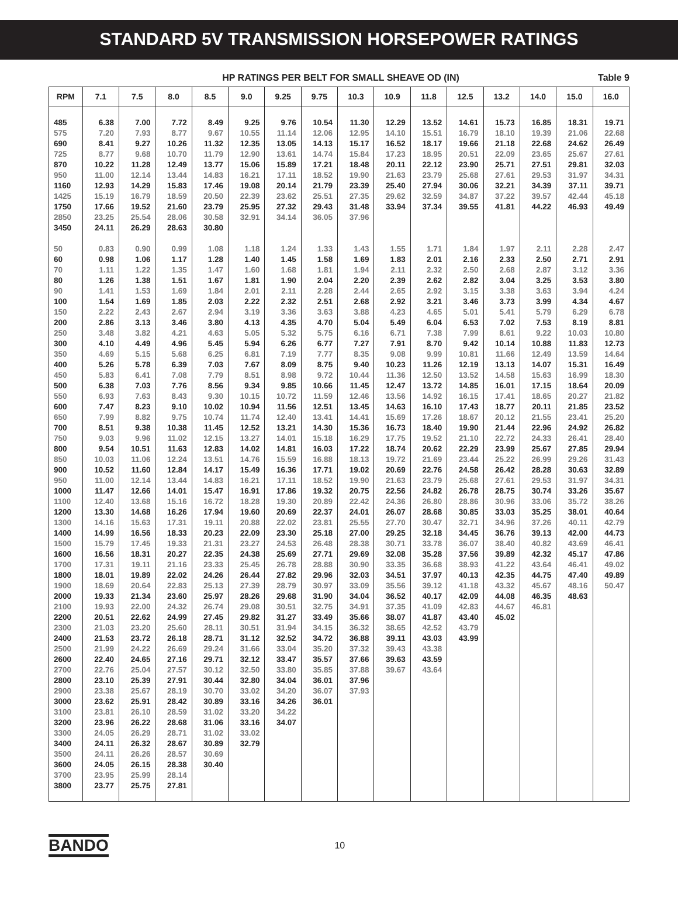STANDARD 5V TRANSMISSION HORSEPOWER RATINGS
HP RATINGS PER BELT FOR SMALL SHEAVE OD (IN) Table 9
| RPM | 7.1 | 7.5 | 8.0 | 8.5 | 9.0 | 9.25 | 9.75 | 10.3 | 10.9 | 11.8 | 12.5 | 13.2 | 14.0 | 15.0 | 16.0 |
| --- | --- | --- | --- | --- | --- | --- | --- | --- | --- | --- | --- | --- | --- | --- | --- |
| 485 | 6.38 | 7.00 | 7.72 | 8.49 | 9.25 | 9.76 | 10.54 | 11.30 | 12.29 | 13.52 | 14.61 | 15.73 | 16.85 | 18.31 | 19.71 |
| 575 | 7.20 | 7.93 | 8.77 | 9.67 | 10.55 | 11.14 | 12.06 | 12.95 | 14.10 | 15.51 | 16.79 | 18.10 | 19.39 | 21.06 | 22.68 |
| 690 | 8.41 | 9.27 | 10.26 | 11.32 | 12.35 | 13.05 | 14.13 | 15.17 | 16.52 | 18.17 | 19.66 | 21.18 | 22.68 | 24.62 | 26.49 |
| 725 | 8.77 | 9.68 | 10.70 | 11.79 | 12.90 | 13.61 | 14.74 | 15.84 | 17.23 | 18.95 | 20.51 | 22.09 | 23.65 | 25.67 | 27.61 |
| 870 | 10.22 | 11.28 | 12.49 | 13.77 | 15.06 | 15.89 | 17.21 | 18.48 | 20.11 | 22.12 | 23.90 | 25.71 | 27.51 | 29.81 | 32.03 |
| 950 | 11.00 | 12.14 | 13.44 | 14.83 | 16.21 | 17.11 | 18.52 | 19.90 | 21.63 | 23.79 | 25.68 | 27.61 | 29.53 | 31.97 | 34.31 |
| 1160 | 12.93 | 14.29 | 15.83 | 17.46 | 19.08 | 20.14 | 21.79 | 23.39 | 25.40 | 27.94 | 30.06 | 32.21 | 34.39 | 37.11 | 39.71 |
| 1425 | 15.19 | 16.79 | 18.59 | 20.50 | 22.39 | 23.62 | 25.51 | 27.35 | 29.62 | 32.59 | 34.87 | 37.22 | 39.57 | 42.44 | 45.18 |
| 1750 | 17.66 | 19.52 | 21.60 | 23.79 | 25.95 | 27.32 | 29.43 | 31.48 | 33.94 | 37.34 | 39.55 | 41.81 | 44.22 | 46.93 | 49.49 |
| 2850 | 23.25 | 25.54 | 28.06 | 30.58 | 32.91 | 34.14 | 36.05 | 37.96 | | | | | | | |
| 3450 | 24.11 | 26.29 | 28.63 | 30.80 | | | | | | | | | | | |
| 50 | 0.83 | 0.90 | 0.99 | 1.08 | 1.18 | 1.24 | 1.33 | 1.43 | 1.55 | 1.71 | 1.84 | 1.97 | 2.11 | 2.28 | 2.47 |
| 60 | 0.98 | 1.06 | 1.17 | 1.28 | 1.40 | 1.45 | 1.58 | 1.69 | 1.83 | 2.01 | 2.16 | 2.33 | 2.50 | 2.71 | 2.91 |
| 70 | 1.11 | 1.22 | 1.35 | 1.47 | 1.60 | 1.68 | 1.81 | 1.94 | 2.11 | 2.32 | 2.50 | 2.68 | 2.87 | 3.12 | 3.36 |
| 80 | 1.26 | 1.38 | 1.51 | 1.67 | 1.81 | 1.90 | 2.04 | 2.20 | 2.39 | 2.62 | 2.82 | 3.04 | 3.25 | 3.53 | 3.80 |
| 90 | 1.41 | 1.53 | 1.69 | 1.84 | 2.01 | 2.11 | 2.28 | 2.44 | 2.65 | 2.92 | 3.15 | 3.38 | 3.63 | 3.94 | 4.24 |
| 100 | 1.54 | 1.69 | 1.85 | 2.03 | 2.22 | 2.32 | 2.51 | 2.68 | 2.92 | 3.21 | 3.46 | 3.73 | 3.99 | 4.34 | 4.67 |
| 150 | 2.22 | 2.43 | 2.67 | 2.94 | 3.19 | 3.36 | 3.63 | 3.88 | 4.23 | 4.65 | 5.01 | 5.41 | 5.79 | 6.29 | 6.78 |
| 200 | 2.86 | 3.13 | 3.46 | 3.80 | 4.13 | 4.35 | 4.70 | 5.04 | 5.49 | 6.04 | 6.53 | 7.02 | 7.53 | 8.19 | 8.81 |
| 250 | 3.48 | 3.82 | 4.21 | 4.63 | 5.05 | 5.32 | 5.75 | 6.16 | 6.71 | 7.38 | 7.99 | 8.61 | 9.22 | 10.03 | 10.80 |
| 300 | 4.10 | 4.49 | 4.96 | 5.45 | 5.94 | 6.26 | 6.77 | 7.27 | 7.91 | 8.70 | 9.42 | 10.14 | 10.88 | 11.83 | 12.73 |
| 350 | 4.69 | 5.15 | 5.68 | 6.25 | 6.81 | 7.19 | 7.77 | 8.35 | 9.08 | 9.99 | 10.81 | 11.66 | 12.49 | 13.59 | 14.64 |
| 400 | 5.26 | 5.78 | 6.39 | 7.03 | 7.67 | 8.09 | 8.75 | 9.40 | 10.23 | 11.26 | 12.19 | 13.13 | 14.07 | 15.31 | 16.49 |
| 450 | 5.83 | 6.41 | 7.08 | 7.79 | 8.51 | 8.98 | 9.72 | 10.44 | 11.36 | 12.50 | 13.52 | 14.58 | 15.63 | 16.99 | 18.30 |
| 500 | 6.38 | 7.03 | 7.76 | 8.56 | 9.34 | 9.85 | 10.66 | 11.45 | 12.47 | 13.72 | 14.85 | 16.01 | 17.15 | 18.64 | 20.09 |
| 550 | 6.93 | 7.63 | 8.43 | 9.30 | 10.15 | 10.72 | 11.59 | 12.46 | 13.56 | 14.92 | 16.15 | 17.41 | 18.65 | 20.27 | 21.82 |
| 600 | 7.47 | 8.23 | 9.10 | 10.02 | 10.94 | 11.56 | 12.51 | 13.45 | 14.63 | 16.10 | 17.43 | 18.77 | 20.11 | 21.85 | 23.52 |
| 650 | 7.99 | 8.82 | 9.75 | 10.74 | 11.74 | 12.40 | 13.41 | 14.41 | 15.69 | 17.26 | 18.67 | 20.12 | 21.55 | 23.41 | 25.20 |
| 700 | 8.51 | 9.38 | 10.38 | 11.45 | 12.52 | 13.21 | 14.30 | 15.36 | 16.73 | 18.40 | 19.90 | 21.44 | 22.96 | 24.92 | 26.82 |
| 750 | 9.03 | 9.96 | 11.02 | 12.15 | 13.27 | 14.01 | 15.18 | 16.29 | 17.75 | 19.52 | 21.10 | 22.72 | 24.33 | 26.41 | 28.40 |
| 800 | 9.54 | 10.51 | 11.63 | 12.83 | 14.02 | 14.81 | 16.03 | 17.22 | 18.74 | 20.62 | 22.29 | 23.99 | 25.67 | 27.85 | 29.94 |
| 850 | 10.03 | 11.06 | 12.24 | 13.51 | 14.76 | 15.59 | 16.88 | 18.13 | 19.72 | 21.69 | 23.44 | 25.22 | 26.99 | 29.26 | 31.43 |
| 900 | 10.52 | 11.60 | 12.84 | 14.17 | 15.49 | 16.36 | 17.71 | 19.02 | 20.69 | 22.76 | 24.58 | 26.42 | 28.28 | 30.63 | 32.89 |
| 950 | 11.00 | 12.14 | 13.44 | 14.83 | 16.21 | 17.11 | 18.52 | 19.90 | 21.63 | 23.79 | 25.68 | 27.61 | 29.53 | 31.97 | 34.31 |
| 1000 | 11.47 | 12.66 | 14.01 | 15.47 | 16.91 | 17.86 | 19.32 | 20.75 | 22.56 | 24.82 | 26.78 | 28.75 | 30.74 | 33.26 | 35.67 |
| 1100 | 12.40 | 13.68 | 15.16 | 16.72 | 18.28 | 19.30 | 20.89 | 22.42 | 24.36 | 26.80 | 28.86 | 30.96 | 33.06 | 35.72 | 38.26 |
| 1200 | 13.30 | 14.68 | 16.26 | 17.94 | 19.60 | 20.69 | 22.37 | 24.01 | 26.07 | 28.68 | 30.85 | 33.03 | 35.25 | 38.01 | 40.64 |
| 1300 | 14.16 | 15.63 | 17.31 | 19.11 | 20.88 | 22.02 | 23.81 | 25.55 | 27.70 | 30.47 | 32.71 | 34.96 | 37.26 | 40.11 | 42.79 |
| 1400 | 14.99 | 16.56 | 18.33 | 20.23 | 22.09 | 23.30 | 25.18 | 27.00 | 29.25 | 32.18 | 34.45 | 36.76 | 39.13 | 42.00 | 44.73 |
| 1500 | 15.79 | 17.45 | 19.33 | 21.31 | 23.27 | 24.53 | 26.48 | 28.38 | 30.71 | 33.78 | 36.07 | 38.40 | 40.82 | 43.69 | 46.41 |
| 1600 | 16.56 | 18.31 | 20.27 | 22.35 | 24.38 | 25.69 | 27.71 | 29.69 | 32.08 | 35.28 | 37.56 | 39.89 | 42.32 | 45.17 | 47.86 |
| 1700 | 17.31 | 19.11 | 21.16 | 23.33 | 25.45 | 26.78 | 28.88 | 30.90 | 33.35 | 36.68 | 38.93 | 41.22 | 43.64 | 46.41 | 49.02 |
| 1800 | 18.01 | 19.89 | 22.02 | 24.26 | 26.44 | 27.82 | 29.96 | 32.03 | 34.51 | 37.97 | 40.13 | 42.35 | 44.75 | 47.40 | 49.89 |
| 1900 | 18.69 | 20.64 | 22.83 | 25.13 | 27.39 | 28.79 | 30.97 | 33.09 | 35.56 | 39.12 | 41.18 | 43.32 | 45.67 | 48.16 | 50.47 |
| 2000 | 19.33 | 21.34 | 23.60 | 25.97 | 28.26 | 29.68 | 31.90 | 34.04 | 36.52 | 40.17 | 42.09 | 44.08 | 46.35 | 48.63 | |
| 2100 | 19.93 | 22.00 | 24.32 | 26.74 | 29.08 | 30.51 | 32.75 | 34.91 | 37.35 | 41.09 | 42.83 | 44.67 | 46.81 | | |
| 2200 | 20.51 | 22.62 | 24.99 | 27.45 | 29.82 | 31.27 | 33.49 | 35.66 | 38.07 | 41.87 | 43.40 | 45.02 | | | |
| 2300 | 21.03 | 23.20 | 25.60 | 28.11 | 30.51 | 31.94 | 34.15 | 36.32 | 38.65 | 42.52 | 43.79 | | | | |
| 2400 | 21.53 | 23.72 | 26.18 | 28.71 | 31.12 | 32.52 | 34.72 | 36.88 | 39.11 | 43.03 | 43.99 | | | | |
| 2500 | 21.99 | 24.22 | 26.69 | 29.24 | 31.66 | 33.04 | 35.20 | 37.32 | 39.43 | 43.38 | | | | | |
| 2600 | 22.40 | 24.65 | 27.16 | 29.71 | 32.12 | 33.47 | 35.57 | 37.66 | 39.63 | 43.59 | | | | | |
| 2700 | 22.76 | 25.04 | 27.57 | 30.12 | 32.50 | 33.80 | 35.85 | 37.88 | 39.67 | 43.64 | | | | | |
| 2800 | 23.10 | 25.39 | 27.91 | 30.44 | 32.80 | 34.04 | 36.01 | 37.96 | | | | | | | |
| 2900 | 23.38 | 25.67 | 28.19 | 30.70 | 33.02 | 34.20 | 36.07 | 37.93 | | | | | | | |
| 3000 | 23.62 | 25.91 | 28.42 | 30.89 | 33.16 | 34.26 | 36.01 | | | | | | | | |
| 3100 | 23.81 | 26.10 | 28.59 | 31.02 | 33.20 | 34.22 | | | | | | | | | |
| 3200 | 23.96 | 26.22 | 28.68 | 31.06 | 33.16 | 34.07 | | | | | | | | | |
| 3300 | 24.05 | 26.29 | 28.71 | 31.02 | 33.02 | | | | | | | | | | |
| 3400 | 24.11 | 26.32 | 28.67 | 30.89 | 32.79 | | | | | | | | | | |
| 3500 | 24.11 | 26.26 | 28.57 | 30.69 | | | | | | | | | | | |
| 3600 | 24.05 | 26.15 | 28.38 | 30.40 | | | | | | | | | | | |
| 3700 | 23.95 | 25.99 | 28.14 | | | | | | | | | | | | |
| 3800 | 23.77 | 25.75 | 27.81 | | | | | | | | | | | | |
BANDO 10